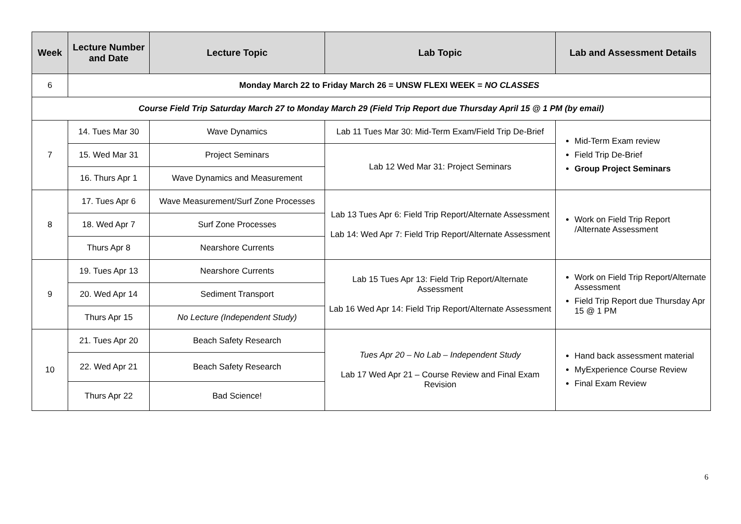| Week | Lecture Number and Date | Lecture Topic | Lab Topic | Lab and Assessment Details |
| --- | --- | --- | --- | --- |
| 6 | Monday March 22 to Friday March 26 = UNSW FLEXI WEEK = NO CLASSES | | | |
| Course Field Trip Saturday March 27 to Monday March 29 (Field Trip Report due Thursday April 15 @ 1 PM (by email) | | | | |
| 7 | 14. Tues Mar 30 | Wave Dynamics | Lab 11 Tues Mar 30: Mid-Term Exam/Field Trip De-Brief | Mid-Term Exam review Field Trip De-Brief Group Project Seminars |
| | 15. Wed Mar 31 | Project Seminars | Lab 12 Wed Mar 31: Project Seminars | |
| | 16. Thurs Apr 1 | Wave Dynamics and Measurement | | |
| 8 | 17. Tues Apr 6 | Wave Measurement/Surf Zone Processes | Lab 13 Tues Apr 6: Field Trip Report/Alternate Assessment Lab 14: Wed Apr 7: Field Trip Report/Alternate Assessment | Work on Field Trip Report /Alternate Assessment |
| | 18. Wed Apr 7 | Surf Zone Processes | | |
| | Thurs Apr 8 | Nearshore Currents | | |
| 9 | 19. Tues Apr 13 | Nearshore Currents | Lab 15 Tues Apr 13: Field Trip Report/Alternate Assessment Lab 16 Wed Apr 14: Field Trip Report/Alternate Assessment | Work on Field Trip Report/Alternate Assessment Field Trip Report due Thursday Apr 15 @ 1 PM |
| | 20. Wed Apr 14 | Sediment Transport | | |
| | Thurs Apr 15 | No Lecture (Independent Study) | | |
| 10 | 21. Tues Apr 20 | Beach Safety Research | Tues Apr 20 – No Lab – Independent Study Lab 17 Wed Apr 21 – Course Review and Final Exam Revision | Hand back assessment material MyExperience Course Review Final Exam Review |
| | 22. Wed Apr 21 | Beach Safety Research | | |
| | Thurs Apr 22 | Bad Science! | | |
6